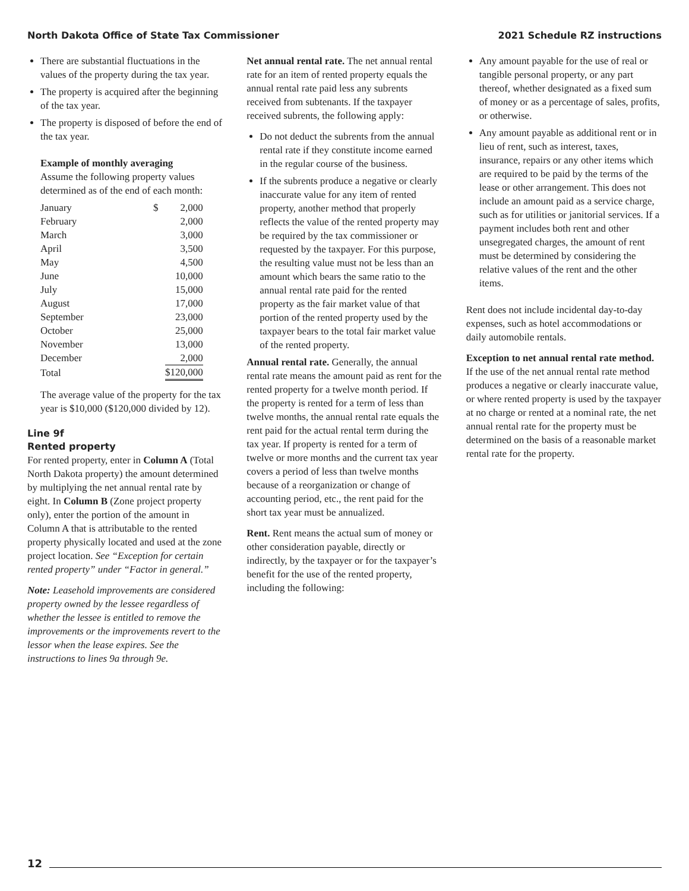North Dakota Office of State Tax Commissioner 2021 Schedule RZ instructions
There are substantial fluctuations in the values of the property during the tax year.
The property is acquired after the beginning of the tax year.
The property is disposed of before the end of the tax year.
Example of monthly averaging
Assume the following property values determined as of the end of each month:
| January | $ | 2,000 |
| February | | 2,000 |
| March | | 3,000 |
| April | | 3,500 |
| May | | 4,500 |
| June | | 10,000 |
| July | | 15,000 |
| August | | 17,000 |
| September | | 23,000 |
| October | | 25,000 |
| November | | 13,000 |
| December | | 2,000 |
| Total | | $120,000 |
The average value of the property for the tax year is $10,000 ($120,000 divided by 12).
Line 9f
Rented property
For rented property, enter in Column A (Total North Dakota property) the amount determined by multiplying the net annual rental rate by eight. In Column B (Zone project property only), enter the portion of the amount in Column A that is attributable to the rented property physically located and used at the zone project location. See “Exception for certain rented property” under “Factor in general.”
Note: Leasehold improvements are considered property owned by the lessee regardless of whether the lessee is entitled to remove the improvements or the improvements revert to the lessor when the lease expires. See the instructions to lines 9a through 9e.
Net annual rental rate. The net annual rental rate for an item of rented property equals the annual rental rate paid less any subrents received from subtenants. If the taxpayer received subrents, the following apply:
Do not deduct the subrents from the annual rental rate if they constitute income earned in the regular course of the business.
If the subrents produce a negative or clearly inaccurate value for any item of rented property, another method that properly reflects the value of the rented property may be required by the tax commissioner or requested by the taxpayer. For this purpose, the resulting value must not be less than an amount which bears the same ratio to the annual rental rate paid for the rented property as the fair market value of that portion of the rented property used by the taxpayer bears to the total fair market value of the rented property.
Annual rental rate. Generally, the annual rental rate means the amount paid as rent for the rented property for a twelve month period. If the property is rented for a term of less than twelve months, the annual rental rate equals the rent paid for the actual rental term during the tax year. If property is rented for a term of twelve or more months and the current tax year covers a period of less than twelve months because of a reorganization or change of accounting period, etc., the rent paid for the short tax year must be annualized.
Rent. Rent means the actual sum of money or other consideration payable, directly or indirectly, by the taxpayer or for the taxpayer’s benefit for the use of the rented property, including the following:
Any amount payable for the use of real or tangible personal property, or any part thereof, whether designated as a fixed sum of money or as a percentage of sales, profits, or otherwise.
Any amount payable as additional rent or in lieu of rent, such as interest, taxes, insurance, repairs or any other items which are required to be paid by the terms of the lease or other arrangement. This does not include an amount paid as a service charge, such as for utilities or janitorial services. If a payment includes both rent and other unsegregated charges, the amount of rent must be determined by considering the relative values of the rent and the other items.
Rent does not include incidental day-to-day expenses, such as hotel accommodations or daily automobile rentals.
Exception to net annual rental rate method. If the use of the net annual rental rate method produces a negative or clearly inaccurate value, or where rented property is used by the taxpayer at no charge or rented at a nominal rate, the net annual rental rate for the property must be determined on the basis of a reasonable market rental rate for the property.
12